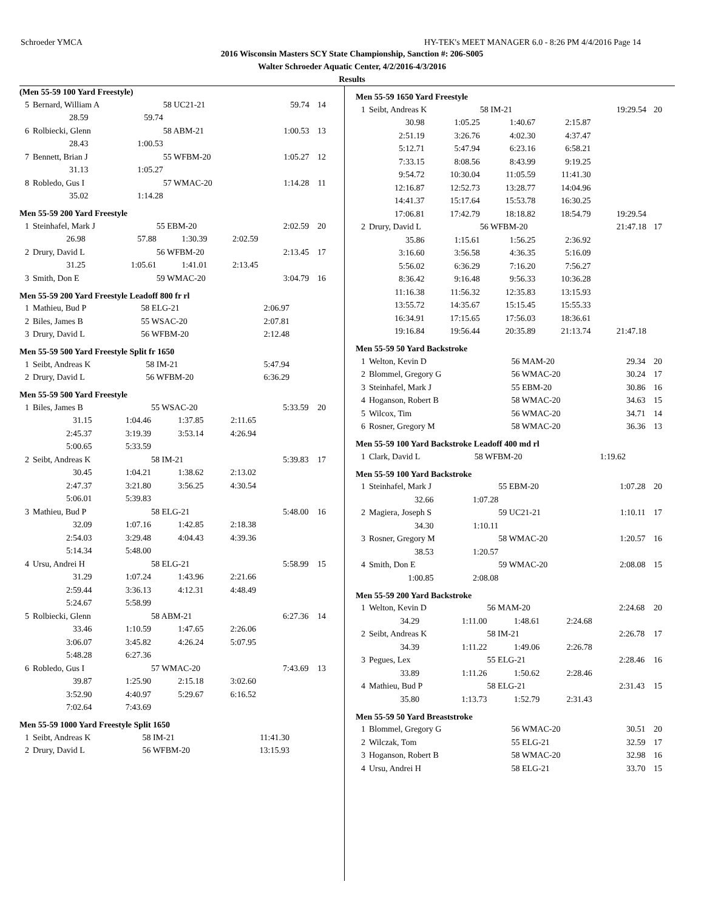Schroeder YMCA HY-TEK's MEET MANAGER 6.0 - 8:26 PM 4/4/2016 Page 14
2016 Wisconsin Masters SCY State Championship, Sanction #: 206-S005
Walter Schroeder Aquatic Center, 4/2/2016-4/3/2016
Results
(Men 55-59 100 Yard Freestyle)
| 5 | Bernard, William A | | 58 UC21-21 | | 59.74 | 14 |
| | 28.59 | 59.74 | | | | |
| 6 | Rolbiecki, Glenn | | 58 ABM-21 | | 1:00.53 | 13 |
| | 28.43 | 1:00.53 | | | | |
| 7 | Bennett, Brian J | | 55 WFBM-20 | | 1:05.27 | 12 |
| | 31.13 | 1:05.27 | | | | |
| 8 | Robledo, Gus I | | 57 WMAC-20 | | 1:14.28 | 11 |
| | 35.02 | 1:14.28 | | | | |
Men 55-59 200 Yard Freestyle
| 1 | Steinhafel, Mark J | | 55 EBM-20 | | 2:02.59 | 20 |
| | 26.98 | 57.88 | 1:30.39 | 2:02.59 | | |
| 2 | Drury, David L | | 56 WFBM-20 | | 2:13.45 | 17 |
| | 31.25 | 1:05.61 | 1:41.01 | 2:13.45 | | |
| 3 | Smith, Don E | | 59 WMAC-20 | | 3:04.79 | 16 |
Men 55-59 200 Yard Freestyle Leadoff 800 fr rl
| 1 | Mathieu, Bud P | 58 ELG-21 | 2:06.97 | |
| 2 | Biles, James B | 55 WSAC-20 | 2:07.81 | |
| 3 | Drury, David L | 56 WFBM-20 | 2:12.48 | |
Men 55-59 500 Yard Freestyle Split fr 1650
| 1 | Seibt, Andreas K | 58 IM-21 | 5:47.94 | |
| 2 | Drury, David L | 56 WFBM-20 | 6:36.29 | |
Men 55-59 500 Yard Freestyle
| 1 | Biles, James B | | 55 WSAC-20 | | 5:33.59 | 20 |
| | 31.15 | 1:04.46 | 1:37.85 | 2:11.65 | | |
| | 2:45.37 | 3:19.39 | 3:53.14 | 4:26.94 | | |
| | 5:00.65 | 5:33.59 | | | | |
| 2 | Seibt, Andreas K | | 58 IM-21 | | 5:39.83 | 17 |
| | 30.45 | 1:04.21 | 1:38.62 | 2:13.02 | | |
| | 2:47.37 | 3:21.80 | 3:56.25 | 4:30.54 | | |
| | 5:06.01 | 5:39.83 | | | | |
| 3 | Mathieu, Bud P | | 58 ELG-21 | | 5:48.00 | 16 |
| | 32.09 | 1:07.16 | 1:42.85 | 2:18.38 | | |
| | 2:54.03 | 3:29.48 | 4:04.43 | 4:39.36 | | |
| | 5:14.34 | 5:48.00 | | | | |
| 4 | Ursu, Andrei H | | 58 ELG-21 | | 5:58.99 | 15 |
| | 31.29 | 1:07.24 | 1:43.96 | 2:21.66 | | |
| | 2:59.44 | 3:36.13 | 4:12.31 | 4:48.49 | | |
| | 5:24.67 | 5:58.99 | | | | |
| 5 | Rolbiecki, Glenn | | 58 ABM-21 | | 6:27.36 | 14 |
| | 33.46 | 1:10.59 | 1:47.65 | 2:26.06 | | |
| | 3:06.07 | 3:45.82 | 4:26.24 | 5:07.95 | | |
| | 5:48.28 | 6:27.36 | | | | |
| 6 | Robledo, Gus I | | 57 WMAC-20 | | 7:43.69 | 13 |
| | 39.87 | 1:25.90 | 2:15.18 | 3:02.60 | | |
| | 3:52.90 | 4:40.97 | 5:29.67 | 6:16.52 | | |
| | 7:02.64 | 7:43.69 | | | | |
Men 55-59 1000 Yard Freestyle Split 1650
| 1 | Seibt, Andreas K | 58 IM-21 | 11:41.30 | |
| 2 | Drury, David L | 56 WFBM-20 | 13:15.93 | |
Men 55-59 1650 Yard Freestyle
| 1 | Seibt, Andreas K | | 58 IM-21 | | 19:29.54 | 20 |
| | 30.98 | 1:05.25 | 1:40.67 | 2:15.87 | | |
| | 2:51.19 | 3:26.76 | 4:02.30 | 4:37.47 | | |
| | 5:12.71 | 5:47.94 | 6:23.16 | 6:58.21 | | |
| | 7:33.15 | 8:08.56 | 8:43.99 | 9:19.25 | | |
| | 9:54.72 | 10:30.04 | 11:05.59 | 11:41.30 | | |
| | 12:16.87 | 12:52.73 | 13:28.77 | 14:04.96 | | |
| | 14:41.37 | 15:17.64 | 15:53.78 | 16:30.25 | | |
| | 17:06.81 | 17:42.79 | 18:18.82 | 18:54.79 | 19:29.54 | |
| 2 | Drury, David L | | 56 WFBM-20 | | 21:47.18 | 17 |
| | 35.86 | 1:15.61 | 1:56.25 | 2:36.92 | | |
| | 3:16.60 | 3:56.58 | 4:36.35 | 5:16.09 | | |
| | 5:56.02 | 6:36.29 | 7:16.20 | 7:56.27 | | |
| | 8:36.42 | 9:16.48 | 9:56.33 | 10:36.28 | | |
| | 11:16.38 | 11:56.32 | 12:35.83 | 13:15.93 | | |
| | 13:55.72 | 14:35.67 | 15:15.45 | 15:55.33 | | |
| | 16:34.91 | 17:15.65 | 17:56.03 | 18:36.61 | | |
| | 19:16.84 | 19:56.44 | 20:35.89 | 21:13.74 | 21:47.18 | |
Men 55-59 50 Yard Backstroke
| 1 | Welton, Kevin D | 56 MAM-20 | 29.34 | 20 |
| 2 | Blommel, Gregory G | 56 WMAC-20 | 30.24 | 17 |
| 3 | Steinhafel, Mark J | 55 EBM-20 | 30.86 | 16 |
| 4 | Hoganson, Robert B | 58 WMAC-20 | 34.63 | 15 |
| 5 | Wilcox, Tim | 56 WMAC-20 | 34.71 | 14 |
| 6 | Rosner, Gregory M | 58 WMAC-20 | 36.36 | 13 |
Men 55-59 100 Yard Backstroke Leadoff 400 md rl
| 1 | Clark, David L | 58 WFBM-20 | 1:19.62 | |
Men 55-59 100 Yard Backstroke
| 1 | Steinhafel, Mark J | | 55 EBM-20 | 1:07.28 | 20 |
| | 32.66 | 1:07.28 | | | |
| 2 | Magiera, Joseph S | | 59 UC21-21 | 1:10.11 | 17 |
| | 34.30 | 1:10.11 | | | |
| 3 | Rosner, Gregory M | | 58 WMAC-20 | 1:20.57 | 16 |
| | 38.53 | 1:20.57 | | | |
| 4 | Smith, Don E | | 59 WMAC-20 | 2:08.08 | 15 |
| | 1:00.85 | 2:08.08 | | | |
Men 55-59 200 Yard Backstroke
| 1 | Welton, Kevin D | | 56 MAM-20 | | 2:24.68 | 20 |
| | 34.29 | 1:11.00 | 1:48.61 | 2:24.68 | | |
| 2 | Seibt, Andreas K | | 58 IM-21 | | 2:26.78 | 17 |
| | 34.39 | 1:11.22 | 1:49.06 | 2:26.78 | | |
| 3 | Pegues, Lex | | 55 ELG-21 | | 2:28.46 | 16 |
| | 33.89 | 1:11.26 | 1:50.62 | 2:28.46 | | |
| 4 | Mathieu, Bud P | | 58 ELG-21 | | 2:31.43 | 15 |
| | 35.80 | 1:13.73 | 1:52.79 | 2:31.43 | | |
Men 55-59 50 Yard Breaststroke
| 1 | Blommel, Gregory G | 56 WMAC-20 | 30.51 | 20 |
| 2 | Wilczak, Tom | 55 ELG-21 | 32.59 | 17 |
| 3 | Hoganson, Robert B | 58 WMAC-20 | 32.98 | 16 |
| 4 | Ursu, Andrei H | 58 ELG-21 | 33.70 | 15 |